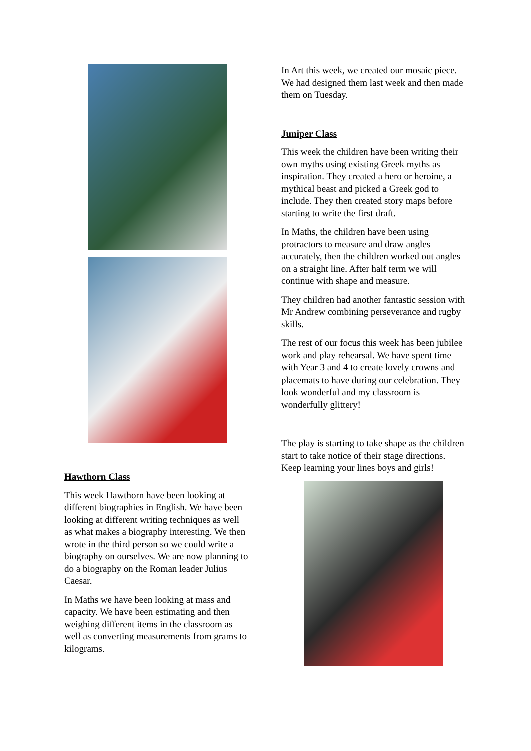Hawthorn Class
This week Hawthorn have been looking at different biographies in English. We have been looking at different writing techniques as well as what makes a biography interesting. We then wrote in the third person so we could write a biography on ourselves. We are now planning to do a biography on the Roman leader Julius Caesar.
In Maths we have been looking at mass and capacity. We have been estimating and then weighing different items in the classroom as well as converting measurements from grams to kilograms.
In Art this week, we created our mosaic piece. We had designed them last week and then made them on Tuesday.
Juniper Class
This week the children have been writing their own myths using existing Greek myths as inspiration. They created a hero or heroine, a mythical beast and picked a Greek god to include. They then created story maps before starting to write the first draft.
In Maths, the children have been using protractors to measure and draw angles accurately, then the children worked out angles on a straight line. After half term we will continue with shape and measure.
They children had another fantastic session with Mr Andrew combining perseverance and rugby skills.
The rest of our focus this week has been jubilee work and play rehearsal. We have spent time with Year 3 and 4 to create lovely crowns and placemats to have during our celebration. They look wonderful and my classroom is wonderfully glittery!
The play is starting to take shape as the children start to take notice of their stage directions. Keep learning your lines boys and girls!